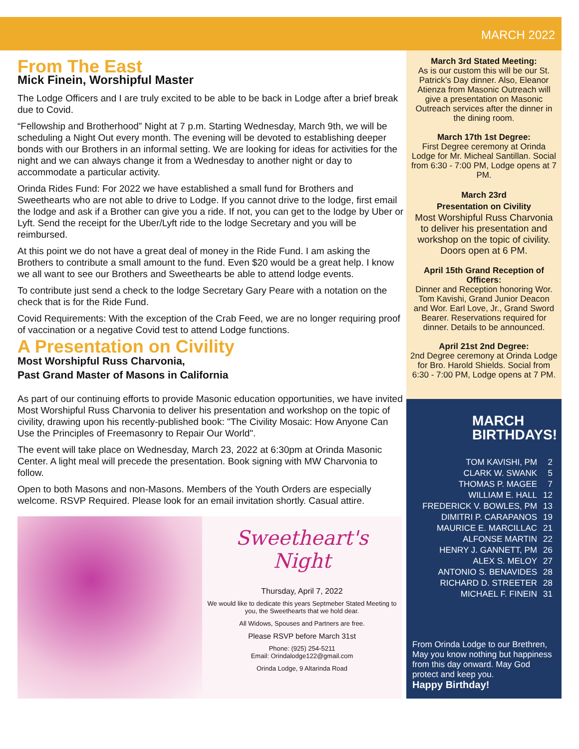MARCH 2022
From The East
Mick Finein, Worshipful Master
The Lodge Officers and I are truly excited to be able to be back in Lodge after a brief break due to Covid.
“Fellowship and Brotherhood” Night at 7 p.m. Starting Wednesday, March 9th, we will be scheduling a Night Out every month. The evening will be devoted to establishing deeper bonds with our Brothers in an informal setting. We are looking for ideas for activities for the night and we can always change it from a Wednesday to another night or day to accommodate a particular activity.
Orinda Rides Fund: For 2022 we have established a small fund for Brothers and Sweethearts who are not able to drive to Lodge. If you cannot drive to the lodge, first email the lodge and ask if a Brother can give you a ride. If not, you can get to the lodge by Uber or Lyft. Send the receipt for the Uber/Lyft ride to the lodge Secretary and you will be reimbursed.
At this point we do not have a great deal of money in the Ride Fund. I am asking the Brothers to contribute a small amount to the fund. Even $20 would be a great help. I know we all want to see our Brothers and Sweethearts be able to attend lodge events.
To contribute just send a check to the lodge Secretary Gary Peare with a notation on the check that is for the Ride Fund.
Covid Requirements: With the exception of the Crab Feed, we are no longer requiring proof of vaccination or a negative Covid test to attend Lodge functions.
A Presentation on Civility
Most Worshipful Russ Charvonia,
Past Grand Master of Masons in California
As part of our continuing efforts to provide Masonic education opportunities, we have invited Most Worshipful Russ Charvonia to deliver his presentation and workshop on the topic of civility, drawing upon his recently-published book: "The Civility Mosaic: How Anyone Can Use the Principles of Freemasonry to Repair Our World".
The event will take place on Wednesday, March 23, 2022 at 6:30pm at Orinda Masonic Center. A light meal will precede the presentation. Book signing with MW Charvonia to follow.
Open to both Masons and non-Masons. Members of the Youth Orders are especially welcome. RSVP Required. Please look for an email invitation shortly. Casual attire.
Sweetheart's
Night
Thursday, April 7, 2022
We would like to dedicate this years Septmeber Stated Meeting to you, the Sweethearts that we hold dear.
All Widows, Spouses and Partners are free.
Please RSVP before March 31st
Phone: (925) 254-5211
Email: Orindalodge122@gmail.com
Orinda Lodge, 9 Altarinda Road
March 3rd Stated Meeting:
As is our custom this will be our St. Patrick’s Day dinner. Also, Eleanor Atienza from Masonic Outreach will give a presentation on Masonic Outreach services after the dinner in the dining room.
March 17th 1st Degree:
First Degree ceremony at Orinda Lodge for Mr. Micheal Santillan. Social from 6:30 - 7:00 PM, Lodge opens at 7 PM.
March 23rd
Presentation on Civility
Most Worshipful Russ Charvonia to deliver his presentation and workshop on the topic of civility. Doors open at 6 PM.
April 15th Grand Reception of Officers:
Dinner and Reception honoring Wor. Tom Kavishi, Grand Junior Deacon and Wor. Earl Love, Jr., Grand Sword Bearer. Reservations required for dinner. Details to be announced.
April 21st 2nd Degree:
2nd Degree ceremony at Orinda Lodge for Bro. Harold Shields. Social from 6:30 - 7:00 PM, Lodge opens at 7 PM.
MARCH
BIRTHDAYS!
| TOM KAVISHI, PM | 2 |
| CLARK W. SWANK | 5 |
| THOMAS P. MAGEE | 7 |
| WILLIAM E. HALL | 12 |
| FREDERICK V. BOWLES, PM | 13 |
| DIMITRI P. CARAPANOS | 19 |
| MAURICE E. MARCILLAC | 21 |
| ALFONSE MARTIN | 22 |
| HENRY J. GANNETT, PM | 26 |
| ALEX S. MELOY | 27 |
| ANTONIO S. BENAVIDES | 28 |
| RICHARD D. STREETER | 28 |
| MICHAEL F. FINEIN | 31 |
From Orinda Lodge to our Brethren, May you know nothing but happiness from this day onward. May God protect and keep you.
Happy Birthday!